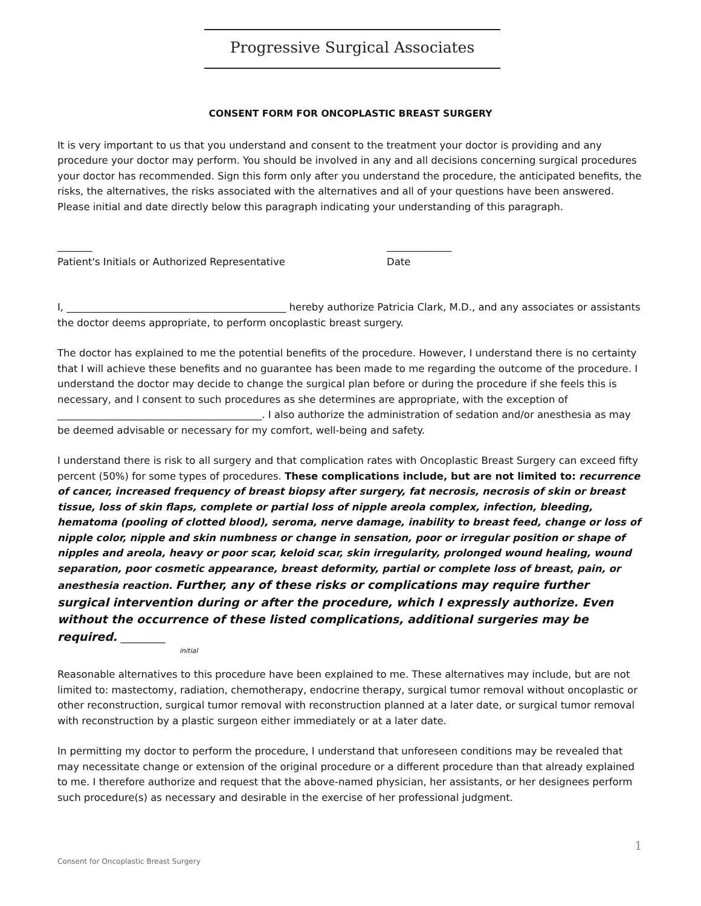Progressive Surgical Associates
CONSENT FORM FOR ONCOPLASTIC BREAST SURGERY
It is very important to us that you understand and consent to the treatment your doctor is providing and any procedure your doctor may perform. You should be involved in any and all decisions concerning surgical procedures your doctor has recommended. Sign this form only after you understand the procedure, the anticipated benefits, the risks, the alternatives, the risks associated with the alternatives and all of your questions have been answered. Please initial and date directly below this paragraph indicating your understanding of this paragraph.
_______
Patient's Initials or Authorized Representative
_____________
Date
I, ____________________________________________ hereby authorize Patricia Clark, M.D., and any associates or assistants the doctor deems appropriate, to perform oncoplastic breast surgery.
The doctor has explained to me the potential benefits of the procedure. However, I understand there is no certainty that I will achieve these benefits and no guarantee has been made to me regarding the outcome of the procedure. I understand the doctor may decide to change the surgical plan before or during the procedure if she feels this is necessary, and I consent to such procedures as she determines are appropriate, with the exception of _________________________________________. I also authorize the administration of sedation and/or anesthesia as may be deemed advisable or necessary for my comfort, well-being and safety.
I understand there is risk to all surgery and that complication rates with Oncoplastic Breast Surgery can exceed fifty percent (50%) for some types of procedures. These complications include, but are not limited to: recurrence of cancer, increased frequency of breast biopsy after surgery, fat necrosis, necrosis of skin or breast tissue, loss of skin flaps, complete or partial loss of nipple areola complex, infection, bleeding, hematoma (pooling of clotted blood), seroma, nerve damage, inability to breast feed, change or loss of nipple color, nipple and skin numbness or change in sensation, poor or irregular position or shape of nipples and areola, heavy or poor scar, keloid scar, skin irregularity, prolonged wound healing, wound separation, poor cosmetic appearance, breast deformity, partial or complete loss of breast, pain, or anesthesia reaction. Further, any of these risks or complications may require further surgical intervention during or after the procedure, which I expressly authorize. Even without the occurrence of these listed complications, additional surgeries may be required. _________
initial
Reasonable alternatives to this procedure have been explained to me. These alternatives may include, but are not limited to: mastectomy, radiation, chemotherapy, endocrine therapy, surgical tumor removal without oncoplastic or other reconstruction, surgical tumor removal with reconstruction planned at a later date, or surgical tumor removal with reconstruction by a plastic surgeon either immediately or at a later date.
In permitting my doctor to perform the procedure, I understand that unforeseen conditions may be revealed that may necessitate change or extension of the original procedure or a different procedure than that already explained to me. I therefore authorize and request that the above-named physician, her assistants, or her designees perform such procedure(s) as necessary and desirable in the exercise of her professional judgment.
1
Consent for Oncoplastic Breast Surgery